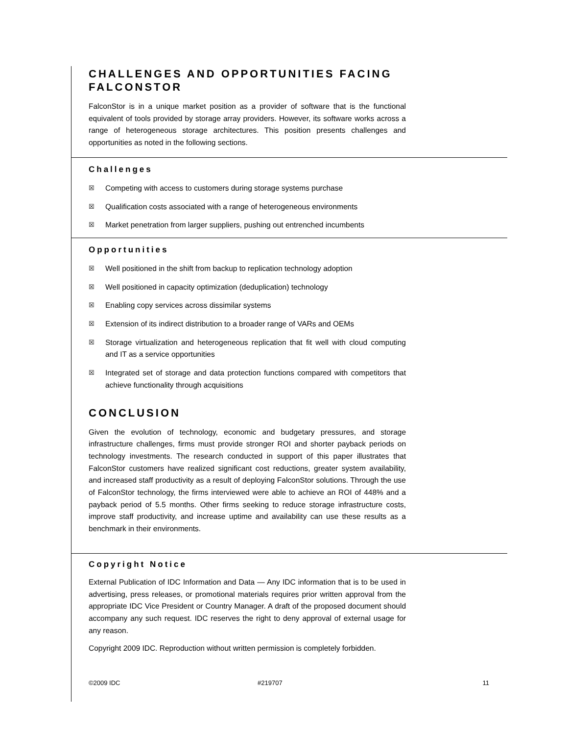CHALLENGES AND OPPORTUNITIES FACING FALCONSTOR
FalconStor is in a unique market position as a provider of software that is the functional equivalent of tools provided by storage array providers. However, its software works across a range of heterogeneous storage architectures. This position presents challenges and opportunities as noted in the following sections.
Challenges
☒ Competing with access to customers during storage systems purchase
☒ Qualification costs associated with a range of heterogeneous environments
☒ Market penetration from larger suppliers, pushing out entrenched incumbents
Opportunities
☒ Well positioned in the shift from backup to replication technology adoption
☒ Well positioned in capacity optimization (deduplication) technology
☒ Enabling copy services across dissimilar systems
☒ Extension of its indirect distribution to a broader range of VARs and OEMs
☒ Storage virtualization and heterogeneous replication that fit well with cloud computing and IT as a service opportunities
☒ Integrated set of storage and data protection functions compared with competitors that achieve functionality through acquisitions
CONCLUSION
Given the evolution of technology, economic and budgetary pressures, and storage infrastructure challenges, firms must provide stronger ROI and shorter payback periods on technology investments. The research conducted in support of this paper illustrates that FalconStor customers have realized significant cost reductions, greater system availability, and increased staff productivity as a result of deploying FalconStor solutions. Through the use of FalconStor technology, the firms interviewed were able to achieve an ROI of 448% and a payback period of 5.5 months. Other firms seeking to reduce storage infrastructure costs, improve staff productivity, and increase uptime and availability can use these results as a benchmark in their environments.
Copyright Notice
External Publication of IDC Information and Data — Any IDC information that is to be used in advertising, press releases, or promotional materials requires prior written approval from the appropriate IDC Vice President or Country Manager. A draft of the proposed document should accompany any such request. IDC reserves the right to deny approval of external usage for any reason.
Copyright 2009 IDC. Reproduction without written permission is completely forbidden.
©2009 IDC #219707 11